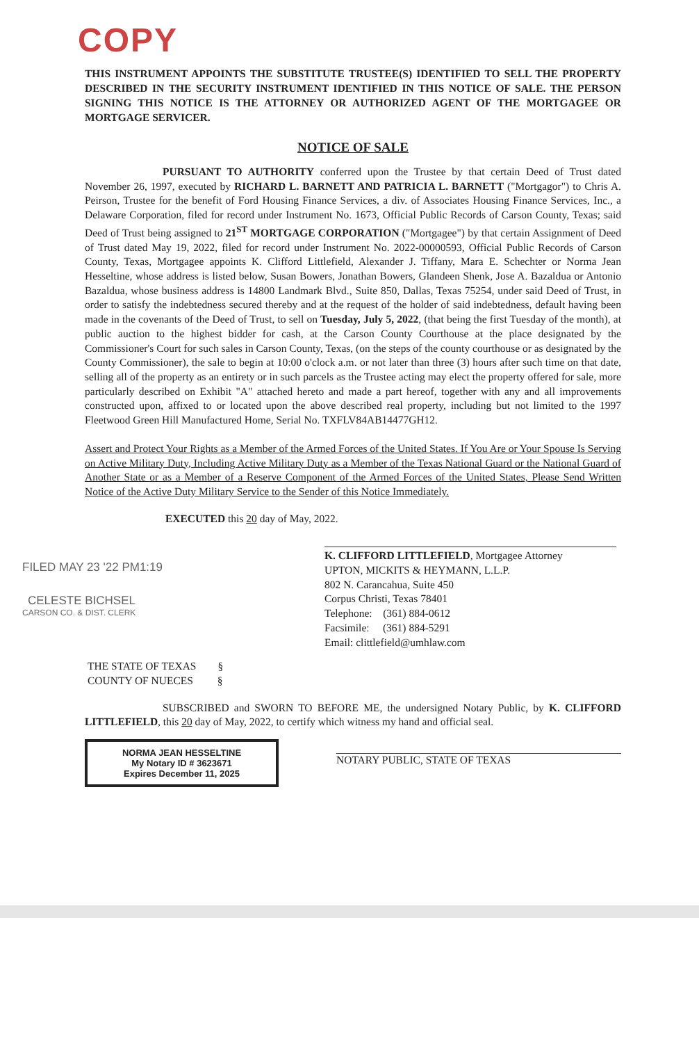COPY
THIS INSTRUMENT APPOINTS THE SUBSTITUTE TRUSTEE(S) IDENTIFIED TO SELL THE PROPERTY DESCRIBED IN THE SECURITY INSTRUMENT IDENTIFIED IN THIS NOTICE OF SALE. THE PERSON SIGNING THIS NOTICE IS THE ATTORNEY OR AUTHORIZED AGENT OF THE MORTGAGEE OR MORTGAGE SERVICER.
NOTICE OF SALE
PURSUANT TO AUTHORITY conferred upon the Trustee by that certain Deed of Trust dated November 26, 1997, executed by RICHARD L. BARNETT AND PATRICIA L. BARNETT ("Mortgagor") to Chris A. Peirson, Trustee for the benefit of Ford Housing Finance Services, a div. of Associates Housing Finance Services, Inc., a Delaware Corporation, filed for record under Instrument No. 1673, Official Public Records of Carson County, Texas; said Deed of Trust being assigned to 21<sup>ST</sup> MORTGAGE CORPORATION ("Mortgagee") by that certain Assignment of Deed of Trust dated May 19, 2022, filed for record under Instrument No. 2022-00000593, Official Public Records of Carson County, Texas, Mortgagee appoints K. Clifford Littlefield, Alexander J. Tiffany, Mara E. Schechter or Norma Jean Hesseltine, whose address is listed below, Susan Bowers, Jonathan Bowers, Glandeen Shenk, Jose A. Bazaldua or Antonio Bazaldua, whose business address is 14800 Landmark Blvd., Suite 850, Dallas, Texas 75254, under said Deed of Trust, in order to satisfy the indebtedness secured thereby and at the request of the holder of said indebtedness, default having been made in the covenants of the Deed of Trust, to sell on Tuesday, July 5, 2022, (that being the first Tuesday of the month), at public auction to the highest bidder for cash, at the Carson County Courthouse at the place designated by the Commissioner's Court for such sales in Carson County, Texas, (on the steps of the county courthouse or as designated by the County Commissioner), the sale to begin at 10:00 o'clock a.m. or not later than three (3) hours after such time on that date, selling all of the property as an entirety or in such parcels as the Trustee acting may elect the property offered for sale, more particularly described on Exhibit "A" attached hereto and made a part hereof, together with any and all improvements constructed upon, affixed to or located upon the above described real property, including but not limited to the 1997 Fleetwood Green Hill Manufactured Home, Serial No. TXFLV84AB14477GH12.
Assert and Protect Your Rights as a Member of the Armed Forces of the United States. If You Are or Your Spouse Is Serving on Active Military Duty, Including Active Military Duty as a Member of the Texas National Guard or the National Guard of Another State or as a Member of a Reserve Component of the Armed Forces of the United States, Please Send Written Notice of the Active Duty Military Service to the Sender of this Notice Immediately.
EXECUTED this 20 day of May, 2022.
FILED MAY 23 '22 PM1:19
CELESTE BICHSEL
CARSON CO. & DIST. CLERK
K. CLIFFORD LITTLEFIELD, Mortgagee Attorney
UPTON, MICKITS & HEYMANN, L.L.P.
802 N. Carancahua, Suite 450
Corpus Christi, Texas 78401
Telephone: (361) 884-0612
Facsimile: (361) 884-5291
Email: clittlefield@umhlaw.com
THE STATE OF TEXAS §
COUNTY OF NUECES §
SUBSCRIBED and SWORN TO BEFORE ME, the undersigned Notary Public, by K. CLIFFORD LITTLEFIELD, this 20 day of May, 2022, to certify which witness my hand and official seal.
NORMA JEAN HESSELTINE
My Notary ID # 3623671
Expires December 11, 2025
NOTARY PUBLIC, STATE OF TEXAS